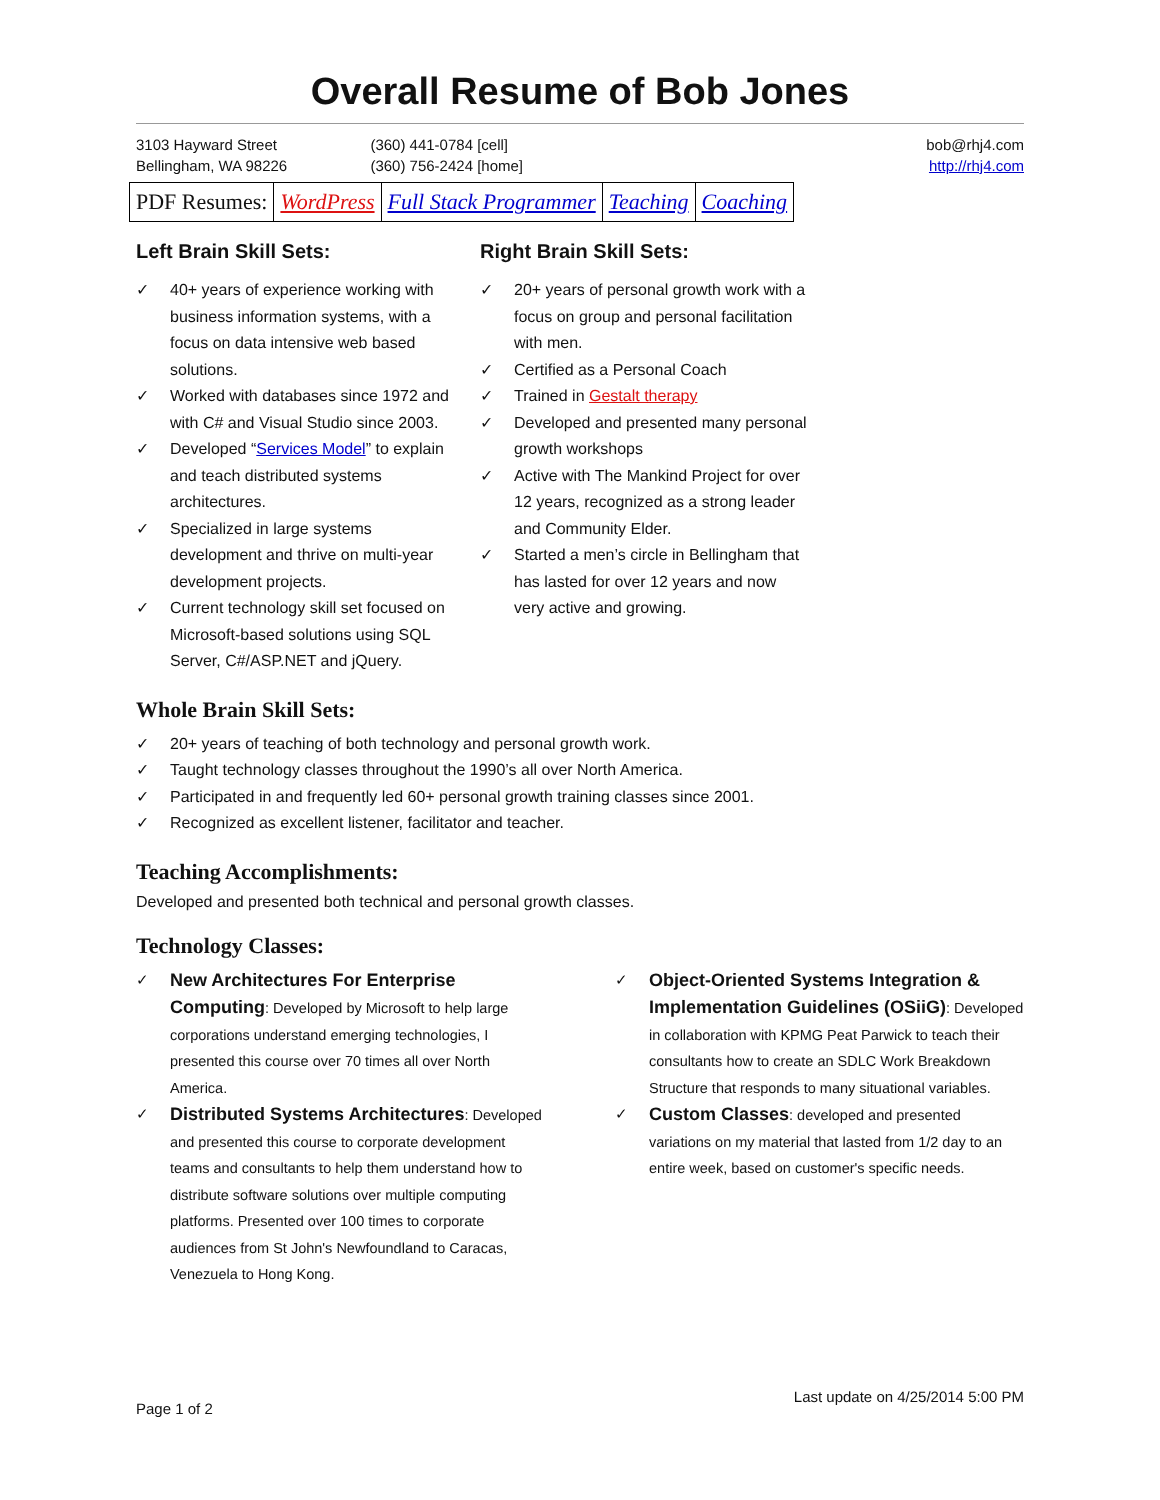Overall Resume of Bob Jones
3103 Hayward Street
Bellingham, WA 98226
(360) 441-0784 [cell]
(360) 756-2424 [home]
bob@rhj4.com
http://rhj4.com
| PDF Resumes: | WordPress | Full Stack Programmer | Teaching | Coaching |
Left Brain Skill Sets:
✓ 40+ years of experience working with business information systems, with a focus on data intensive web based solutions.
✓ Worked with databases since 1972 and with C# and Visual Studio since 2003.
✓ Developed “Services Model” to explain and teach distributed systems architectures.
✓ Specialized in large systems development and thrive on multi-year development projects.
✓ Current technology skill set focused on Microsoft-based solutions using SQL Server, C#/ASP.NET and jQuery.
Right Brain Skill Sets:
✓ 20+ years of personal growth work with a focus on group and personal facilitation with men.
✓ Certified as a Personal Coach
✓ Trained in Gestalt therapy
✓ Developed and presented many personal growth workshops
✓ Active with The Mankind Project for over 12 years, recognized as a strong leader and Community Elder.
✓ Started a men’s circle in Bellingham that has lasted for over 12 years and now very active and growing.
Whole Brain Skill Sets:
✓ 20+ years of teaching of both technology and personal growth work.
✓ Taught technology classes throughout the 1990’s all over North America.
✓ Participated in and frequently led 60+ personal growth training classes since 2001.
✓ Recognized as excellent listener, facilitator and teacher.
Teaching Accomplishments:
Developed and presented both technical and personal growth classes.
Technology Classes:
✓ New Architectures For Enterprise Computing: Developed by Microsoft to help large corporations understand emerging technologies, I presented this course over 70 times all over North America.
✓ Distributed Systems Architectures: Developed and presented this course to corporate development teams and consultants to help them understand how to distribute software solutions over multiple computing platforms. Presented over 100 times to corporate audiences from St John's Newfoundland to Caracas, Venezuela to Hong Kong.
✓ Object-Oriented Systems Integration & Implementation Guidelines (OSiiG): Developed in collaboration with KPMG Peat Parwick to teach their consultants how to create an SDLC Work Breakdown Structure that responds to many situational variables.
✓ Custom Classes: developed and presented variations on my material that lasted from 1/2 day to an entire week, based on customer's specific needs.
Page 1 of 2
Last update on 4/25/2014 5:00 PM